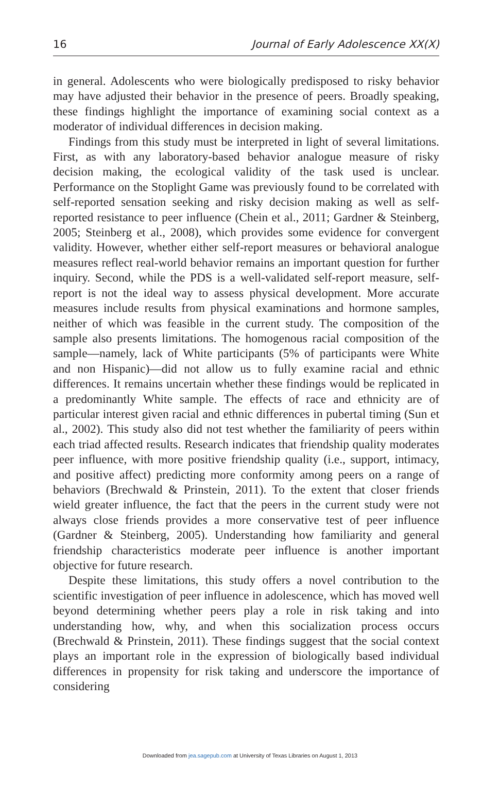16 Journal of Early Adolescence XX(X)
in general. Adolescents who were biologically predisposed to risky behavior may have adjusted their behavior in the presence of peers. Broadly speaking, these findings highlight the importance of examining social context as a moderator of individual differences in decision making.
Findings from this study must be interpreted in light of several limitations. First, as with any laboratory-based behavior analogue measure of risky decision making, the ecological validity of the task used is unclear. Performance on the Stoplight Game was previously found to be correlated with self-reported sensation seeking and risky decision making as well as self-reported resistance to peer influence (Chein et al., 2011; Gardner & Steinberg, 2005; Steinberg et al., 2008), which provides some evidence for convergent validity. However, whether either self-report measures or behavioral analogue measures reflect real-world behavior remains an important question for further inquiry. Second, while the PDS is a well-validated self-report measure, self-report is not the ideal way to assess physical development. More accurate measures include results from physical examinations and hormone samples, neither of which was feasible in the current study. The composition of the sample also presents limitations. The homogenous racial composition of the sample—namely, lack of White participants (5% of participants were White and non Hispanic)—did not allow us to fully examine racial and ethnic differences. It remains uncertain whether these findings would be replicated in a predominantly White sample. The effects of race and ethnicity are of particular interest given racial and ethnic differences in pubertal timing (Sun et al., 2002). This study also did not test whether the familiarity of peers within each triad affected results. Research indicates that friendship quality moderates peer influence, with more positive friendship quality (i.e., support, intimacy, and positive affect) predicting more conformity among peers on a range of behaviors (Brechwald & Prinstein, 2011). To the extent that closer friends wield greater influence, the fact that the peers in the current study were not always close friends provides a more conservative test of peer influence (Gardner & Steinberg, 2005). Understanding how familiarity and general friendship characteristics moderate peer influence is another important objective for future research.
Despite these limitations, this study offers a novel contribution to the scientific investigation of peer influence in adolescence, which has moved well beyond determining whether peers play a role in risk taking and into understanding how, why, and when this socialization process occurs (Brechwald & Prinstein, 2011). These findings suggest that the social context plays an important role in the expression of biologically based individual differences in propensity for risk taking and underscore the importance of considering
Downloaded from jea.sagepub.com at University of Texas Libraries on August 1, 2013